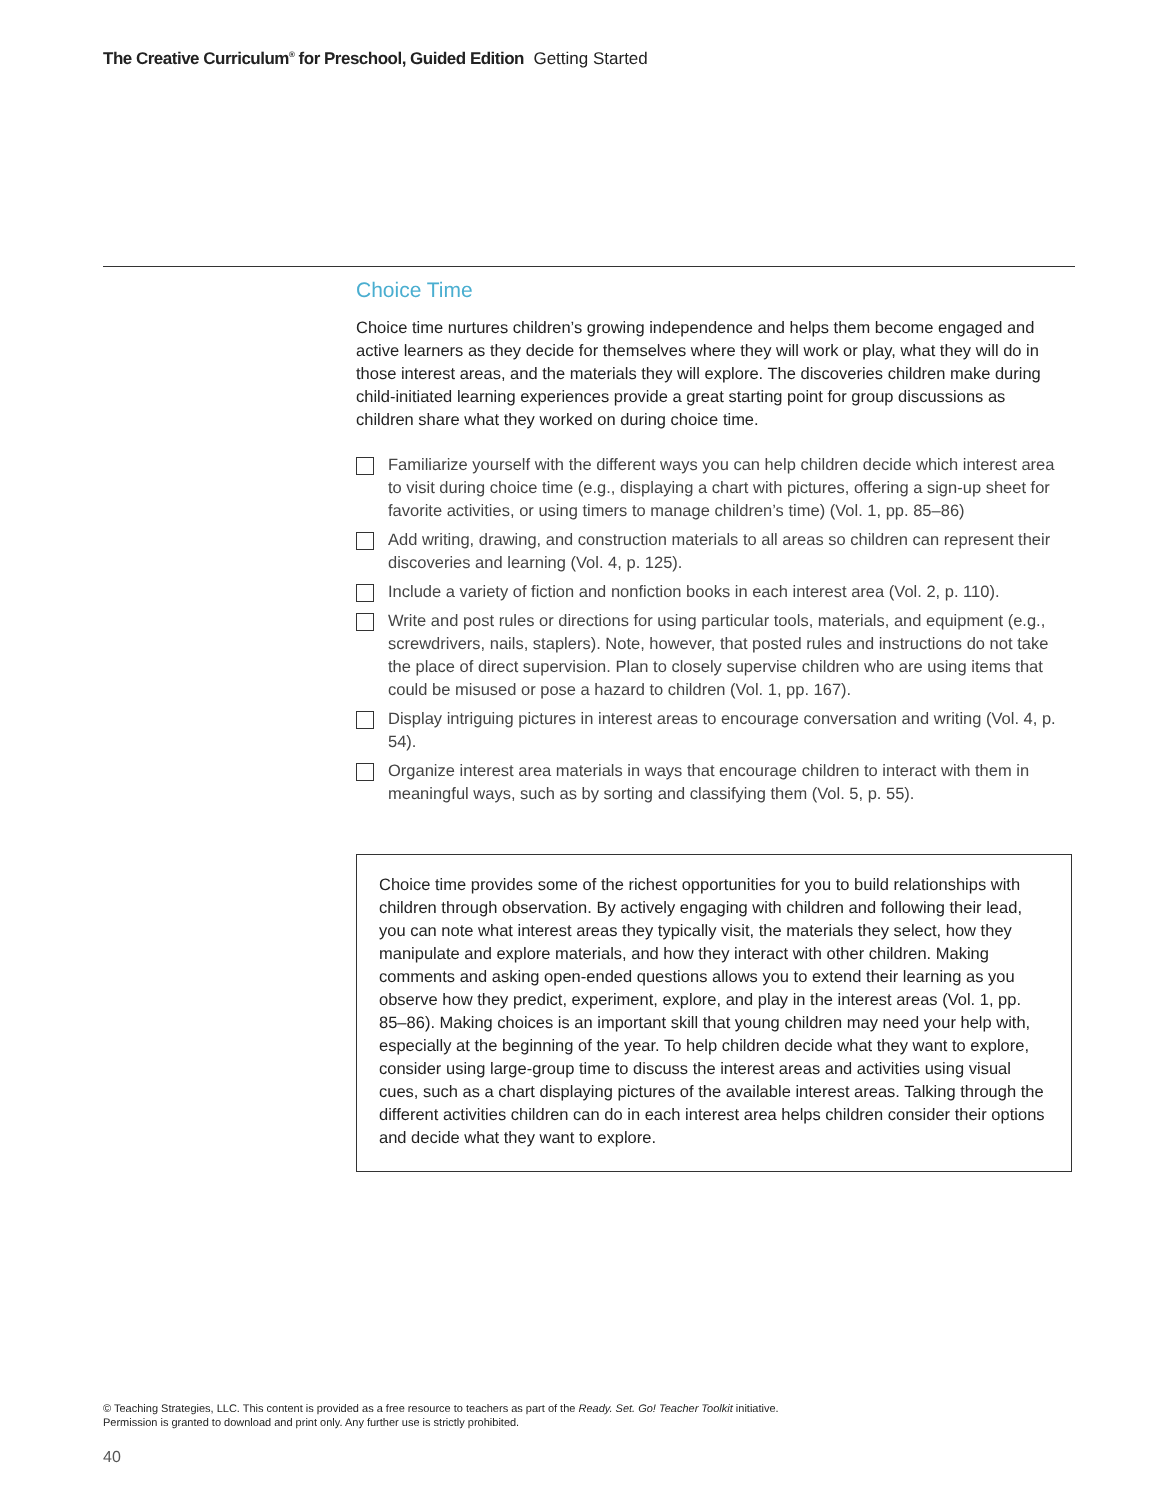The Creative Curriculum<sup>®</sup> for Preschool, Guided Edition Getting Started
Choice Time
Choice time nurtures children’s growing independence and helps them become engaged and active learners as they decide for themselves where they will work or play, what they will do in those interest areas, and the materials they will explore. The discoveries children make during child-initiated learning experiences provide a great starting point for group discussions as children share what they worked on during choice time.
Familiarize yourself with the different ways you can help children decide which interest area to visit during choice time (e.g., displaying a chart with pictures, offering a sign-up sheet for favorite activities, or using timers to manage children’s time) (Vol. 1, pp. 85–86)
Add writing, drawing, and construction materials to all areas so children can represent their discoveries and learning (Vol. 4, p. 125).
Include a variety of fiction and nonfiction books in each interest area (Vol. 2, p. 110).
Write and post rules or directions for using particular tools, materials, and equipment (e.g., screwdrivers, nails, staplers). Note, however, that posted rules and instructions do not take the place of direct supervision. Plan to closely supervise children who are using items that could be misused or pose a hazard to children (Vol. 1, pp. 167).
Display intriguing pictures in interest areas to encourage conversation and writing (Vol. 4, p. 54).
Organize interest area materials in ways that encourage children to interact with them in meaningful ways, such as by sorting and classifying them (Vol. 5, p. 55).
Choice time provides some of the richest opportunities for you to build relationships with children through observation. By actively engaging with children and following their lead, you can note what interest areas they typically visit, the materials they select, how they manipulate and explore materials, and how they interact with other children. Making comments and asking open-ended questions allows you to extend their learning as you observe how they predict, experiment, explore, and play in the interest areas (Vol. 1, pp. 85–86). Making choices is an important skill that young children may need your help with, especially at the beginning of the year. To help children decide what they want to explore, consider using large-group time to discuss the interest areas and activities using visual cues, such as a chart displaying pictures of the available interest areas. Talking through the different activities children can do in each interest area helps children consider their options and decide what they want to explore.
© Teaching Strategies, LLC. This content is provided as a free resource to teachers as part of the Ready. Set. Go! Teacher Toolkit initiative.
Permission is granted to download and print only. Any further use is strictly prohibited.
40